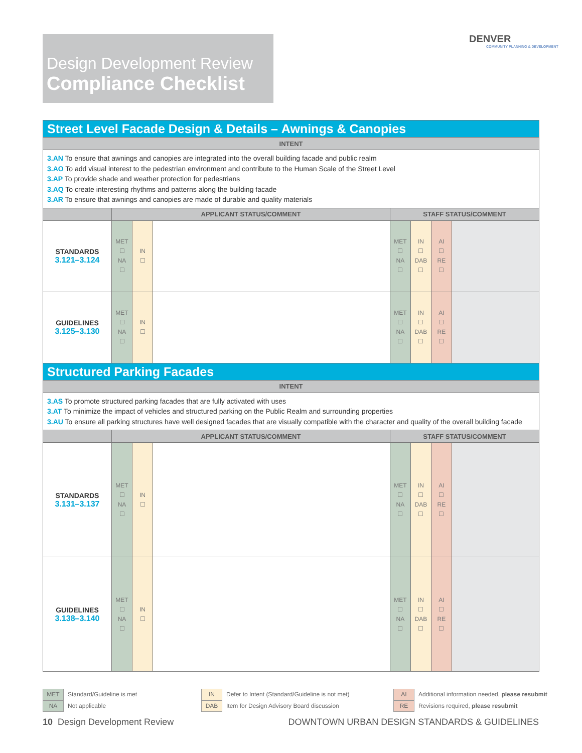Design Development Review
Compliance Checklist
DENVER
COMMUNITY PLANNING & DEVELOPMENT
| Street Level Facade Design & Details – Awnings & Canopies | | | | | | | |
| --- | --- | --- | --- | --- | --- | --- | --- |
| INTENT | | | | | | | |
| 3.AN To ensure that awnings and canopies are integrated into the overall building facade and public realm 3.AO To add visual interest to the pedestrian environment and contribute to the Human Scale of the Street Level 3.AP To provide shade and weather protection for pedestrians 3.AQ To create interesting rhythms and patterns along the building facade 3.AR To ensure that awnings and canopies are made of durable and quality materials | | | | | | | |
| | APPLICANT STATUS/COMMENT | | | STAFF STATUS/COMMENT | | | |
| STANDARDS 3.121–3.124 | MET ☐ NA ☐ | IN ☐ | | MET ☐ NA ☐ | IN ☐ DAB ☐ | AI ☐ RE ☐ | |
| GUIDELINES 3.125–3.130 | MET ☐ NA ☐ | IN ☐ | | MET ☐ NA ☐ | IN ☐ DAB ☐ | AI ☐ RE ☐ | |
| Structured Parking Facades | | | | | | | |
| INTENT | | | | | | | |
| 3.AS To promote structured parking facades that are fully activated with uses 3.AT To minimize the impact of vehicles and structured parking on the Public Realm and surrounding properties 3.AU To ensure all parking structures have well designed facades that are visually compatible with the character and quality of the overall building facade | | | | | | | |
| | APPLICANT STATUS/COMMENT | | | STAFF STATUS/COMMENT | | | |
| STANDARDS 3.131–3.137 | MET ☐ NA ☐ | IN ☐ | | MET ☐ NA ☐ | IN ☐ DAB ☐ | AI ☐ RE ☐ | |
| GUIDELINES 3.138–3.140 | MET ☐ NA ☐ | IN ☐ | | MET ☐ NA ☐ | IN ☐ DAB ☐ | AI ☐ RE ☐ | |
MET Standard/Guideline is met
NA Not applicable
IN Defer to Intent (Standard/Guideline is not met)
DAB Item for Design Advisory Board discussion
AI Additional information needed, please resubmit
RE Revisions required, please resubmit
10 Design Development Review
DOWNTOWN URBAN DESIGN STANDARDS & GUIDELINES